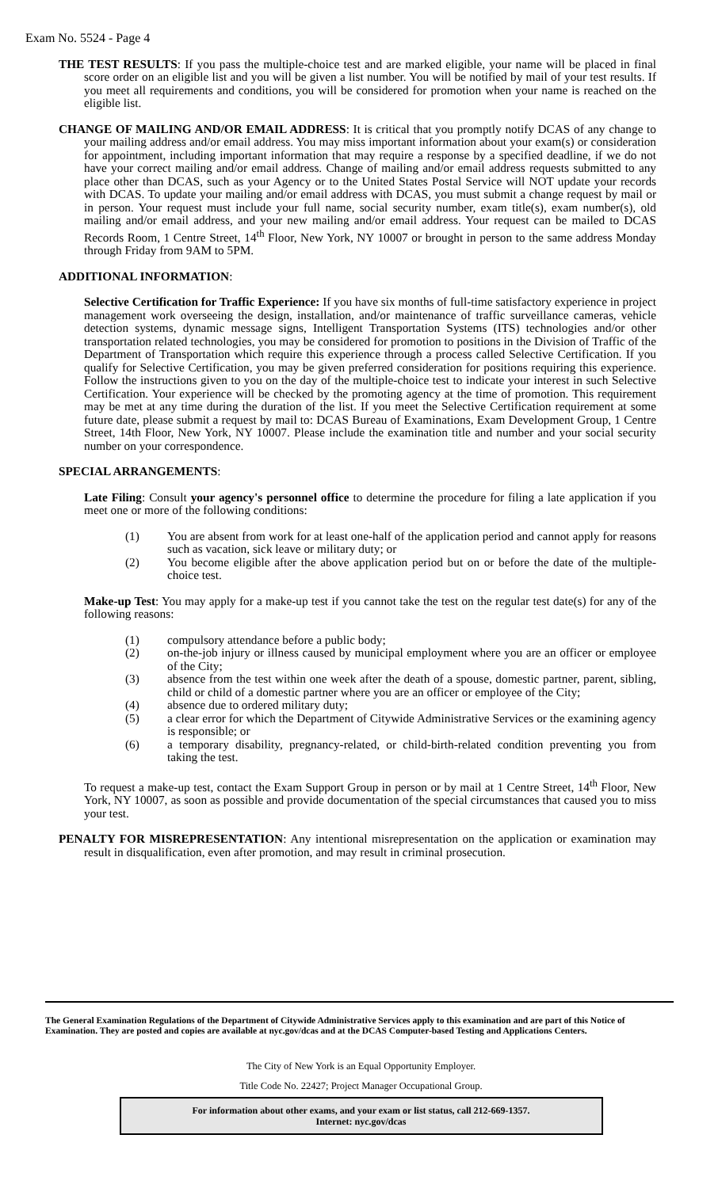Exam No. 5524 - Page 4
THE TEST RESULTS: If you pass the multiple-choice test and are marked eligible, your name will be placed in final score order on an eligible list and you will be given a list number. You will be notified by mail of your test results. If you meet all requirements and conditions, you will be considered for promotion when your name is reached on the eligible list.
CHANGE OF MAILING AND/OR EMAIL ADDRESS: It is critical that you promptly notify DCAS of any change to your mailing address and/or email address. You may miss important information about your exam(s) or consideration for appointment, including important information that may require a response by a specified deadline, if we do not have your correct mailing and/or email address. Change of mailing and/or email address requests submitted to any place other than DCAS, such as your Agency or to the United States Postal Service will NOT update your records with DCAS. To update your mailing and/or email address with DCAS, you must submit a change request by mail or in person. Your request must include your full name, social security number, exam title(s), exam number(s), old mailing and/or email address, and your new mailing and/or email address. Your request can be mailed to DCAS Records Room, 1 Centre Street, 14<sup>th</sup> Floor, New York, NY 10007 or brought in person to the same address Monday through Friday from 9AM to 5PM.
ADDITIONAL INFORMATION:
Selective Certification for Traffic Experience: If you have six months of full-time satisfactory experience in project management work overseeing the design, installation, and/or maintenance of traffic surveillance cameras, vehicle detection systems, dynamic message signs, Intelligent Transportation Systems (ITS) technologies and/or other transportation related technologies, you may be considered for promotion to positions in the Division of Traffic of the Department of Transportation which require this experience through a process called Selective Certification. If you qualify for Selective Certification, you may be given preferred consideration for positions requiring this experience. Follow the instructions given to you on the day of the multiple-choice test to indicate your interest in such Selective Certification. Your experience will be checked by the promoting agency at the time of promotion. This requirement may be met at any time during the duration of the list. If you meet the Selective Certification requirement at some future date, please submit a request by mail to: DCAS Bureau of Examinations, Exam Development Group, 1 Centre Street, 14th Floor, New York, NY 10007. Please include the examination title and number and your social security number on your correspondence.
SPECIAL ARRANGEMENTS:
Late Filing: Consult your agency's personnel office to determine the procedure for filing a late application if you meet one or more of the following conditions:
(1) You are absent from work for at least one-half of the application period and cannot apply for reasons such as vacation, sick leave or military duty; or
(2) You become eligible after the above application period but on or before the date of the multiple-choice test.
Make-up Test: You may apply for a make-up test if you cannot take the test on the regular test date(s) for any of the following reasons:
(1) compulsory attendance before a public body;
(2) on-the-job injury or illness caused by municipal employment where you are an officer or employee of the City;
(3) absence from the test within one week after the death of a spouse, domestic partner, parent, sibling, child or child of a domestic partner where you are an officer or employee of the City;
(4) absence due to ordered military duty;
(5) a clear error for which the Department of Citywide Administrative Services or the examining agency is responsible; or
(6) a temporary disability, pregnancy-related, or child-birth-related condition preventing you from taking the test.
To request a make-up test, contact the Exam Support Group in person or by mail at 1 Centre Street, 14<sup>th</sup> Floor, New York, NY 10007, as soon as possible and provide documentation of the special circumstances that caused you to miss your test.
PENALTY FOR MISREPRESENTATION: Any intentional misrepresentation on the application or examination may result in disqualification, even after promotion, and may result in criminal prosecution.
The General Examination Regulations of the Department of Citywide Administrative Services apply to this examination and are part of this Notice of Examination. They are posted and copies are available at nyc.gov/dcas and at the DCAS Computer-based Testing and Applications Centers.
The City of New York is an Equal Opportunity Employer.
Title Code No. 22427; Project Manager Occupational Group.
For information about other exams, and your exam or list status, call 212-669-1357.
Internet: nyc.gov/dcas